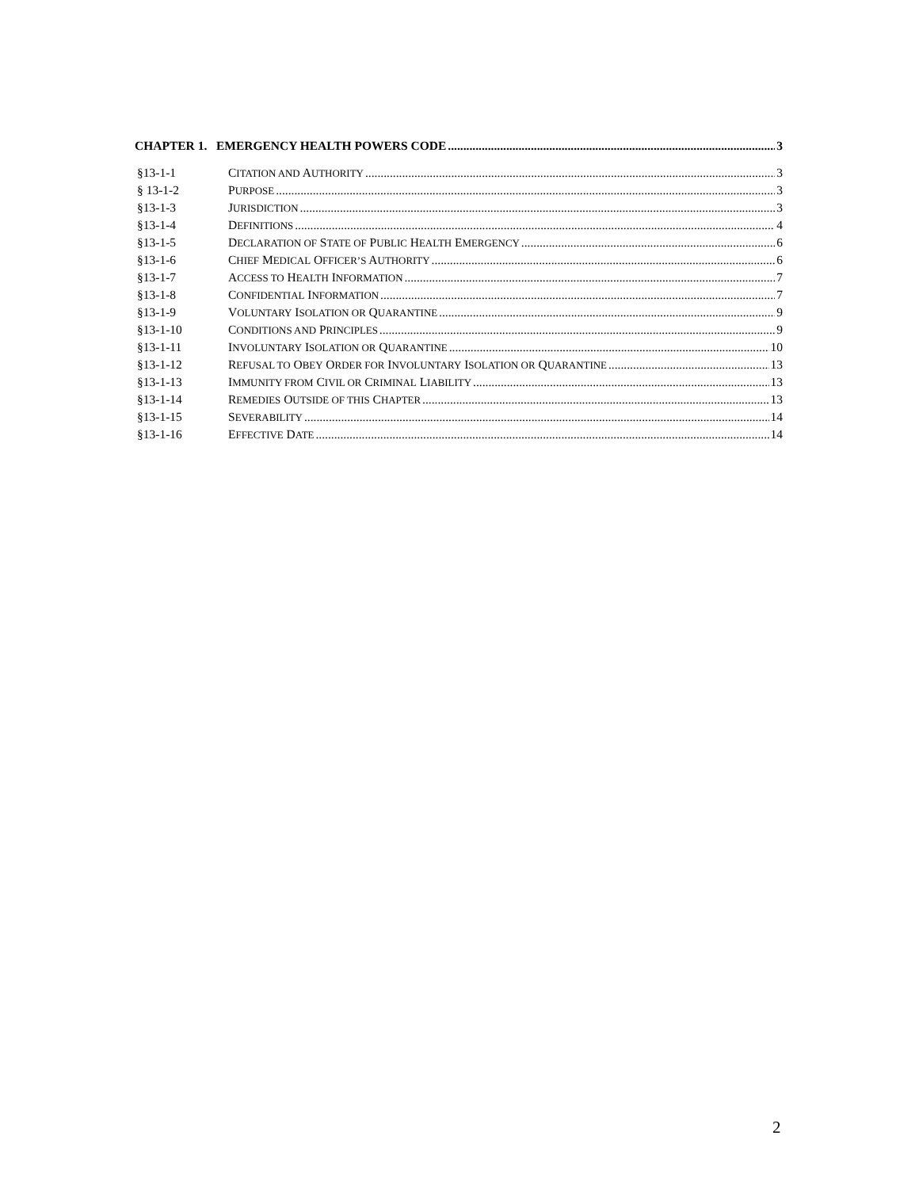CHAPTER 1. EMERGENCY HEALTH POWERS CODE 3
§13-1-1 CITATION AND AUTHORITY 3
§ 13-1-2 PURPOSE 3
§13-1-3 JURISDICTION 3
§13-1-4 DEFINITIONS 4
§13-1-5 DECLARATION OF STATE OF PUBLIC HEALTH EMERGENCY 6
§13-1-6 CHIEF MEDICAL OFFICER’S AUTHORITY 6
§13-1-7 ACCESS TO HEALTH INFORMATION 7
§13-1-8 CONFIDENTIAL INFORMATION 7
§13-1-9 VOLUNTARY ISOLATION OR QUARANTINE 9
§13-1-10 CONDITIONS AND PRINCIPLES 9
§13-1-11 INVOLUNTARY ISOLATION OR QUARANTINE 10
§13-1-12 REFUSAL TO OBEY ORDER FOR INVOLUNTARY ISOLATION OR QUARANTINE 13
§13-1-13 IMMUNITY FROM CIVIL OR CRIMINAL LIABILITY 13
§13-1-14 REMEDIES OUTSIDE OF THIS CHAPTER 13
§13-1-15 SEVERABILITY 14
§13-1-16 EFFECTIVE DATE 14
2